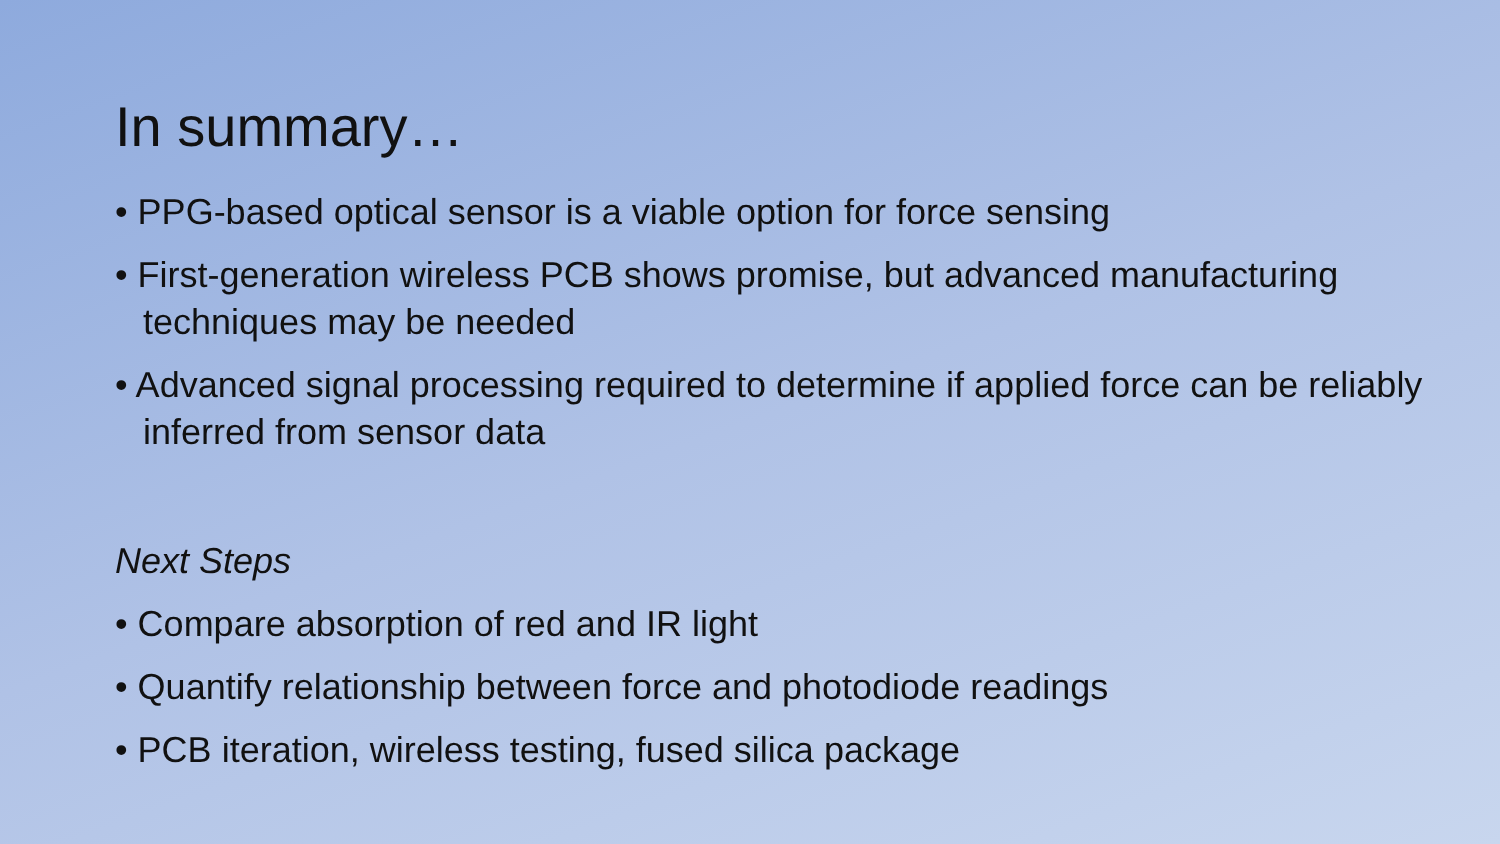In summary…
• PPG-based optical sensor is a viable option for force sensing
• First-generation wireless PCB shows promise, but advanced manufacturing techniques may be needed
• Advanced signal processing required to determine if applied force can be reliably inferred from sensor data
Next Steps
• Compare absorption of red and IR light
• Quantify relationship between force and photodiode readings
• PCB iteration, wireless testing, fused silica package